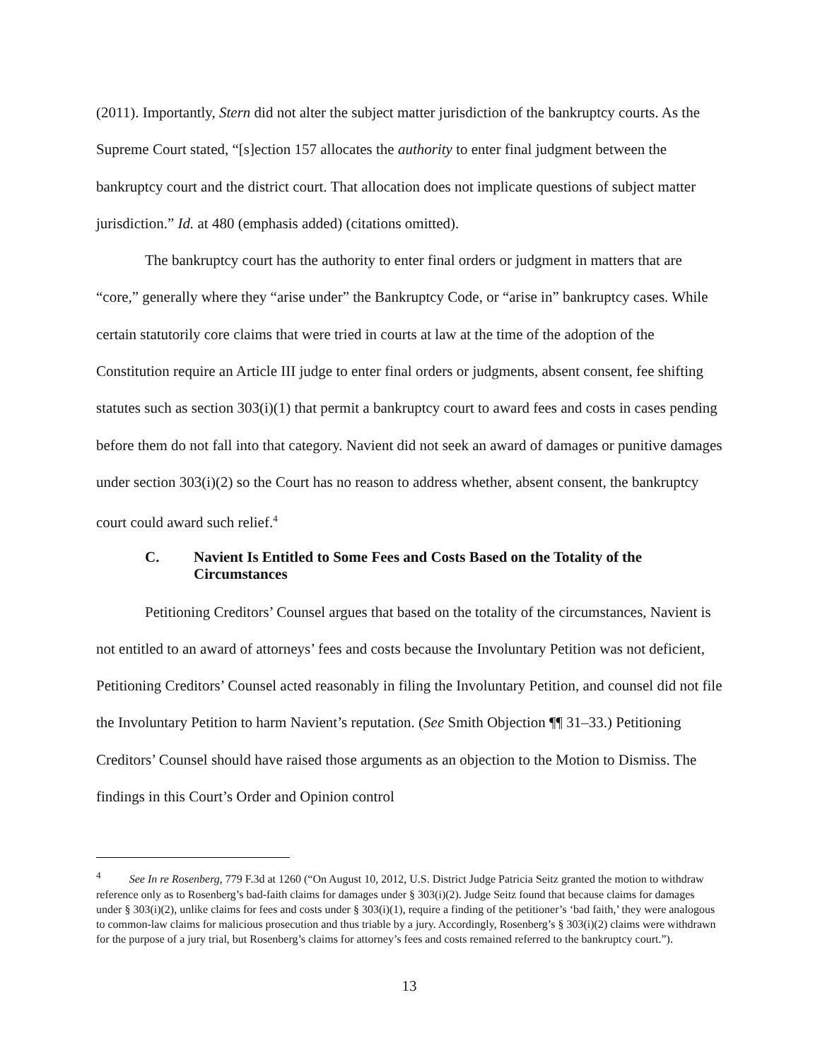(2011). Importantly, Stern did not alter the subject matter jurisdiction of the bankruptcy courts. As the Supreme Court stated, “[s]ection 157 allocates the authority to enter final judgment between the bankruptcy court and the district court. That allocation does not implicate questions of subject matter jurisdiction.” Id. at 480 (emphasis added) (citations omitted).
The bankruptcy court has the authority to enter final orders or judgment in matters that are “core,” generally where they “arise under” the Bankruptcy Code, or “arise in” bankruptcy cases. While certain statutorily core claims that were tried in courts at law at the time of the adoption of the Constitution require an Article III judge to enter final orders or judgments, absent consent, fee shifting statutes such as section 303(i)(1) that permit a bankruptcy court to award fees and costs in cases pending before them do not fall into that category. Navient did not seek an award of damages or punitive damages under section 303(i)(2) so the Court has no reason to address whether, absent consent, the bankruptcy court could award such relief.<sup>4</sup>
C. Navient Is Entitled to Some Fees and Costs Based on the Totality of the Circumstances
Petitioning Creditors’ Counsel argues that based on the totality of the circumstances, Navient is not entitled to an award of attorneys’ fees and costs because the Involuntary Petition was not deficient, Petitioning Creditors’ Counsel acted reasonably in filing the Involuntary Petition, and counsel did not file the Involuntary Petition to harm Navient’s reputation. (See Smith Objection ¶¶ 31–33.) Petitioning Creditors’ Counsel should have raised those arguments as an objection to the Motion to Dismiss. The findings in this Court’s Order and Opinion control
<sup>4</sup> See In re Rosenberg, 779 F.3d at 1260 (“On August 10, 2012, U.S. District Judge Patricia Seitz granted the motion to withdraw reference only as to Rosenberg’s bad-faith claims for damages under § 303(i)(2). Judge Seitz found that because claims for damages under § 303(i)(2), unlike claims for fees and costs under § 303(i)(1), require a finding of the petitioner’s ‘bad faith,’ they were analogous to common-law claims for malicious prosecution and thus triable by a jury. Accordingly, Rosenberg’s § 303(i)(2) claims were withdrawn for the purpose of a jury trial, but Rosenberg’s claims for attorney’s fees and costs remained referred to the bankruptcy court.”).
13